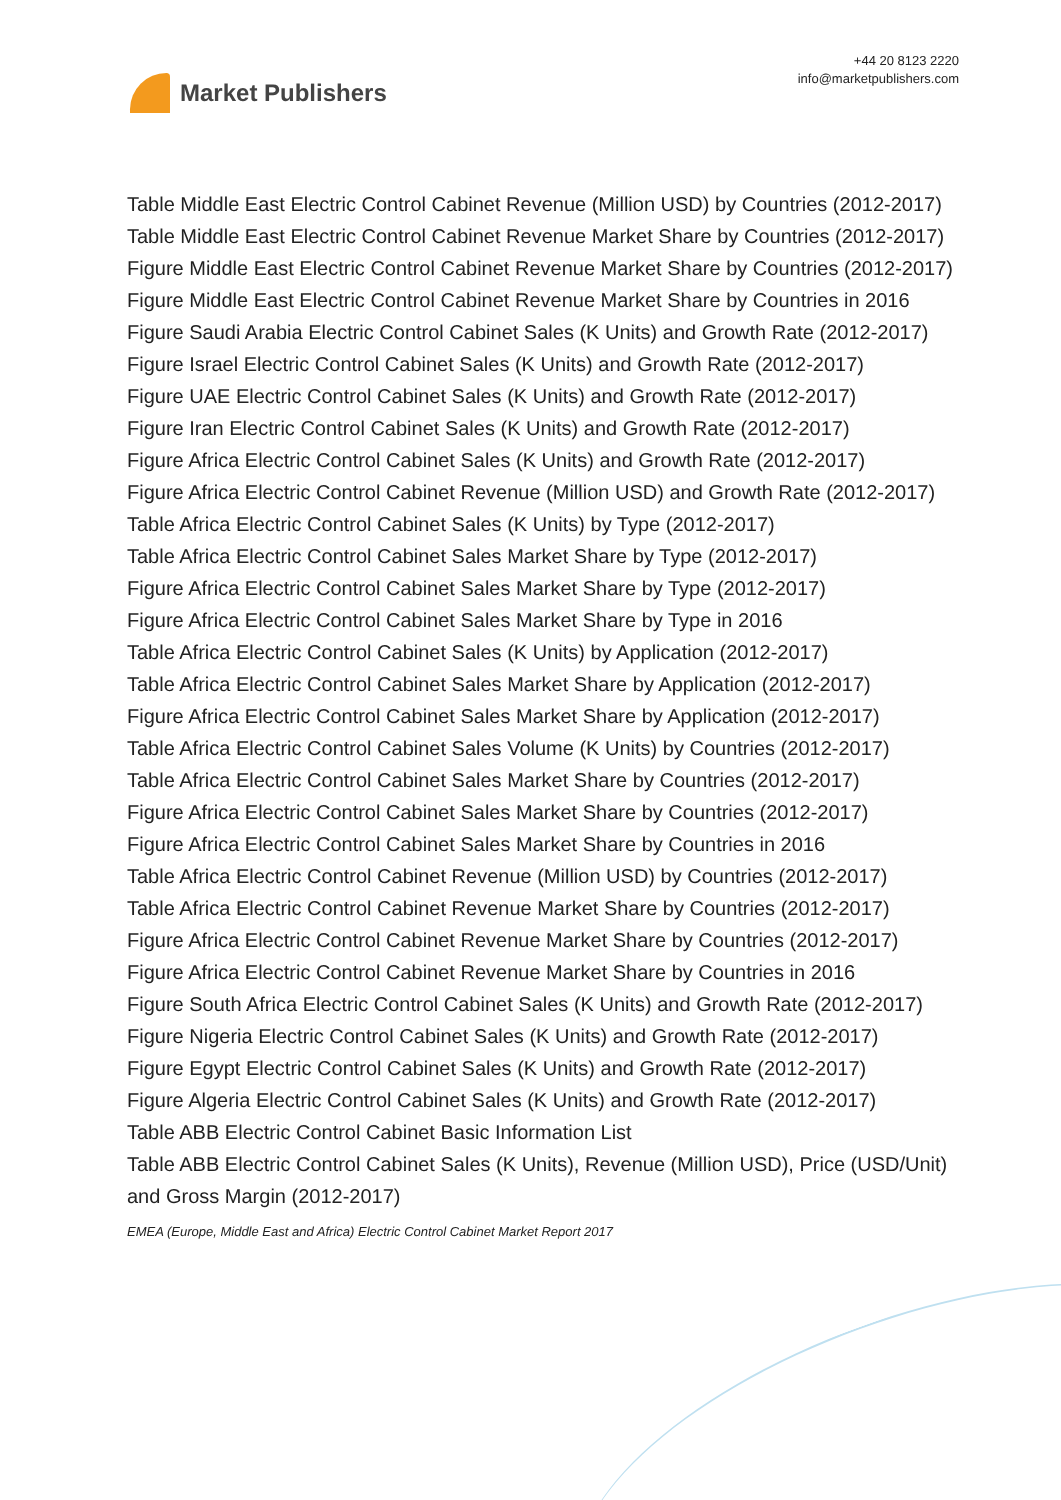Market Publishers
+44 20 8123 2220
info@marketpublishers.com
Table Middle East Electric Control Cabinet Revenue (Million USD) by Countries (2012-2017)
Table Middle East Electric Control Cabinet Revenue Market Share by Countries (2012-2017)
Figure Middle East Electric Control Cabinet Revenue Market Share by Countries (2012-2017)
Figure Middle East Electric Control Cabinet Revenue Market Share by Countries in 2016
Figure Saudi Arabia Electric Control Cabinet Sales (K Units) and Growth Rate (2012-2017)
Figure Israel Electric Control Cabinet Sales (K Units) and Growth Rate (2012-2017)
Figure UAE Electric Control Cabinet Sales (K Units) and Growth Rate (2012-2017)
Figure Iran Electric Control Cabinet Sales (K Units) and Growth Rate (2012-2017)
Figure Africa Electric Control Cabinet Sales (K Units) and Growth Rate (2012-2017)
Figure Africa Electric Control Cabinet Revenue (Million USD) and Growth Rate (2012-2017)
Table Africa Electric Control Cabinet Sales (K Units) by Type (2012-2017)
Table Africa Electric Control Cabinet Sales Market Share by Type (2012-2017)
Figure Africa Electric Control Cabinet Sales Market Share by Type (2012-2017)
Figure Africa Electric Control Cabinet Sales Market Share by Type in 2016
Table Africa Electric Control Cabinet Sales (K Units) by Application (2012-2017)
Table Africa Electric Control Cabinet Sales Market Share by Application (2012-2017)
Figure Africa Electric Control Cabinet Sales Market Share by Application (2012-2017)
Table Africa Electric Control Cabinet Sales Volume (K Units) by Countries (2012-2017)
Table Africa Electric Control Cabinet Sales Market Share by Countries (2012-2017)
Figure Africa Electric Control Cabinet Sales Market Share by Countries (2012-2017)
Figure Africa Electric Control Cabinet Sales Market Share by Countries in 2016
Table Africa Electric Control Cabinet Revenue (Million USD) by Countries (2012-2017)
Table Africa Electric Control Cabinet Revenue Market Share by Countries (2012-2017)
Figure Africa Electric Control Cabinet Revenue Market Share by Countries (2012-2017)
Figure Africa Electric Control Cabinet Revenue Market Share by Countries in 2016
Figure South Africa Electric Control Cabinet Sales (K Units) and Growth Rate (2012-2017)
Figure Nigeria Electric Control Cabinet Sales (K Units) and Growth Rate (2012-2017)
Figure Egypt Electric Control Cabinet Sales (K Units) and Growth Rate (2012-2017)
Figure Algeria Electric Control Cabinet Sales (K Units) and Growth Rate (2012-2017)
Table ABB Electric Control Cabinet Basic Information List
Table ABB Electric Control Cabinet Sales (K Units), Revenue (Million USD), Price (USD/Unit) and Gross Margin (2012-2017)
EMEA (Europe, Middle East and Africa) Electric Control Cabinet Market Report 2017